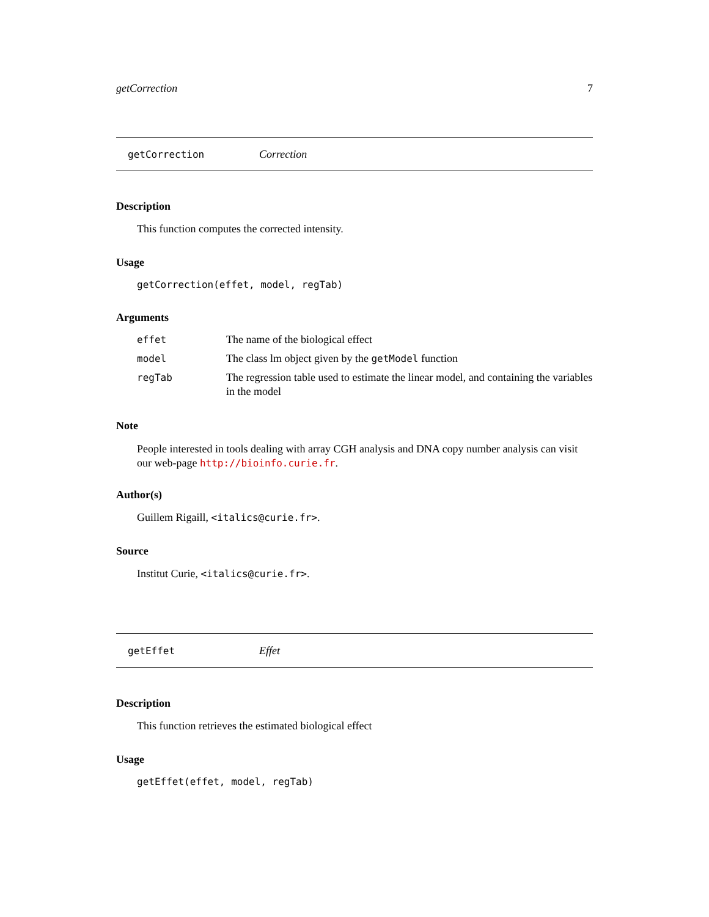getCorrection 7
getCorrection Correction
Description
This function computes the corrected intensity.
Usage
getCorrection(effet, model, regTab)
Arguments
| effet | The name of the biological effect |
| model | The class lm object given by the getModel function |
| regTab | The regression table used to estimate the linear model, and containing the variables in the model |
Note
People interested in tools dealing with array CGH analysis and DNA copy number analysis can visit our web-page http://bioinfo.curie.fr.
Author(s)
Guillem Rigaill, <italics@curie.fr>.
Source
Institut Curie, <italics@curie.fr>.
getEffet Effet
Description
This function retrieves the estimated biological effect
Usage
getEffet(effet, model, regTab)